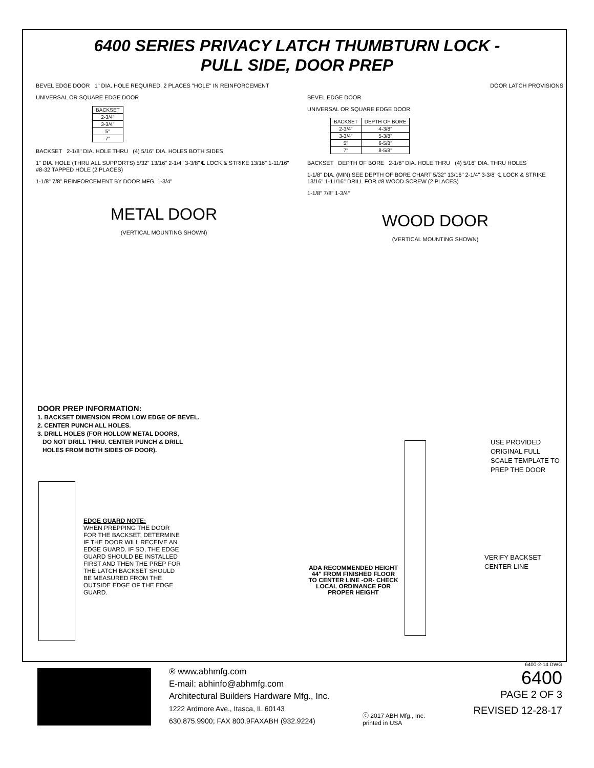6400 SERIES PRIVACY LATCH THUMBTURN LOCK -
PULL SIDE, DOOR PREP
BEVEL EDGE DOOR 1" DIA. HOLE REQUIRED, 2 PLACES "HOLE" IN REINFORCEMENT
UNIVERSAL OR SQUARE EDGE DOOR
| BACKSET |
| --- |
| 2-3/4" |
| 3-3/4" |
| 5" |
| 7" |
BACKSET 2-1/8" DIA. HOLE THRU (4) 5/16" DIA. HOLES BOTH SIDES
1" DIA. HOLE (THRU ALL SUPPORTS) 5/32" 13/16" 2-1/4" 3-3/8" ℄ LOCK & STRIKE 13/16" 1-11/16" #8-32 TAPPED HOLE (2 PLACES)
1-1/8" 7/8" REINFORCEMENT BY DOOR MFG. 1-3/4"
METAL DOOR
(VERTICAL MOUNTING SHOWN)
DOOR LATCH PROVISIONS
BEVEL EDGE DOOR
UNIVERSAL OR SQUARE EDGE DOOR
| BACKSET | DEPTH OF BORE |
| --- | --- |
| 2-3/4" | 4-3/8" |
| 3-3/4" | 5-3/8" |
| 5" | 6-5/8" |
| 7" | 8-5/8" |
BACKSET DEPTH OF BORE 2-1/8" DIA. HOLE THRU (4) 5/16" DIA. THRU HOLES
1-1/8" DIA. (MIN) SEE DEPTH OF BORE CHART 5/32" 13/16" 2-1/4" 3-3/8" ℄ LOCK & STRIKE 13/16" 1-11/16" DRILL FOR #8 WOOD SCREW (2 PLACES)
1-1/8" 7/8" 1-3/4"
WOOD DOOR
(VERTICAL MOUNTING SHOWN)
DOOR PREP INFORMATION:
1. BACKSET DIMENSION FROM LOW EDGE OF BEVEL.
2. CENTER PUNCH ALL HOLES.
3. DRILL HOLES (FOR HOLLOW METAL DOORS,
DO NOT DRILL THRU. CENTER PUNCH & DRILL
HOLES FROM BOTH SIDES OF DOOR).
EDGE GUARD NOTE:
WHEN PREPPING THE DOOR FOR THE BACKSET, DETERMINE IF THE DOOR WILL RECEIVE AN EDGE GUARD. IF SO, THE EDGE GUARD SHOULD BE INSTALLED FIRST AND THEN THE PREP FOR THE LATCH BACKSET SHOULD BE MEASURED FROM THE OUTSIDE EDGE OF THE EDGE GUARD.
USE PROVIDED ORIGINAL FULL SCALE TEMPLATE TO PREP THE DOOR
VERIFY BACKSET
CENTER LINE
ADA RECOMMENDED HEIGHT 44" FROM FINISHED FLOOR TO CENTER LINE -OR- CHECK LOCAL ORDINANCE FOR PROPER HEIGHT
® www.abhmfg.com
E-mail: abhinfo@abhmfg.com
Architectural Builders Hardware Mfg., Inc.
1222 Ardmore Ave., Itasca, IL 60143
630.875.9900; FAX 800.9FAXABH (932.9224)
ⓒ 2017 ABH Mfg., Inc.
printed in USA
6400-2-14.DWG
6400
PAGE 2 OF 3
REVISED 12-28-17